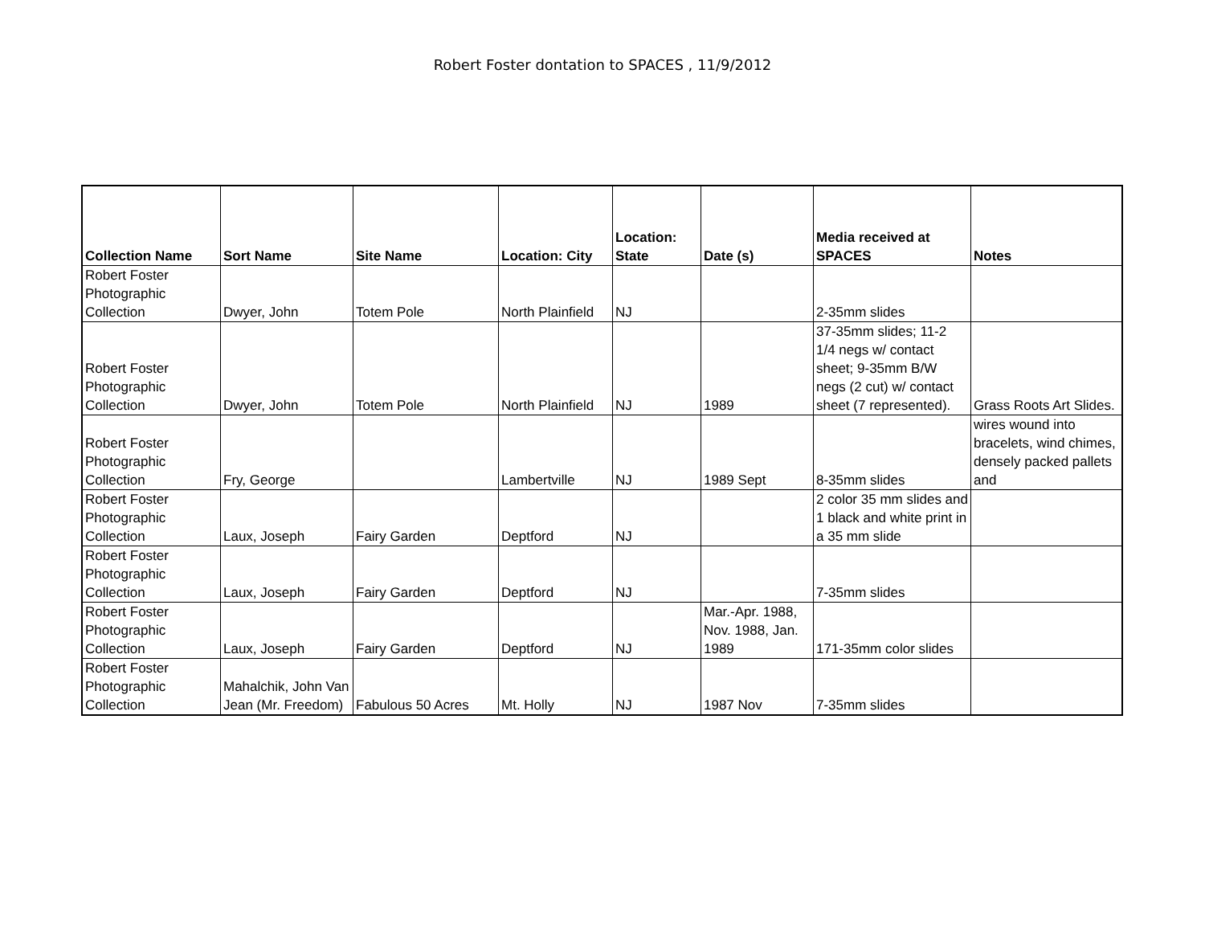Robert Foster dontation to SPACES , 11/9/2012
| Collection Name | Sort Name | Site Name | Location: City | Location: State | Date (s) | Media received at SPACES | Notes |
| --- | --- | --- | --- | --- | --- | --- | --- |
| Robert Foster Photographic Collection | Dwyer, John | Totem Pole | North Plainfield | NJ | | 2-35mm slides | |
| Robert Foster Photographic Collection | Dwyer, John | Totem Pole | North Plainfield | NJ | 1989 | 37-35mm slides; 11-2 1/4 negs w/ contact sheet; 9-35mm B/W negs (2 cut) w/ contact sheet (7 represented). | Grass Roots Art Slides. |
| Robert Foster Photographic Collection | Fry, George | | Lambertville | NJ | 1989 Sept | 8-35mm slides | wires wound into bracelets, wind chimes, densely packed pallets and |
| Robert Foster Photographic Collection | Laux, Joseph | Fairy Garden | Deptford | NJ | | 2 color 35 mm slides and 1 black and white print in a 35 mm slide | |
| Robert Foster Photographic Collection | Laux, Joseph | Fairy Garden | Deptford | NJ | | 7-35mm slides | |
| Robert Foster Photographic Collection | Laux, Joseph | Fairy Garden | Deptford | NJ | Mar.-Apr. 1988, Nov. 1988, Jan. 1989 | 171-35mm color slides | |
| Robert Foster Photographic Collection | Mahalchik, John Van Jean (Mr. Freedom) | Fabulous 50 Acres | Mt. Holly | NJ | 1987 Nov | 7-35mm slides | |